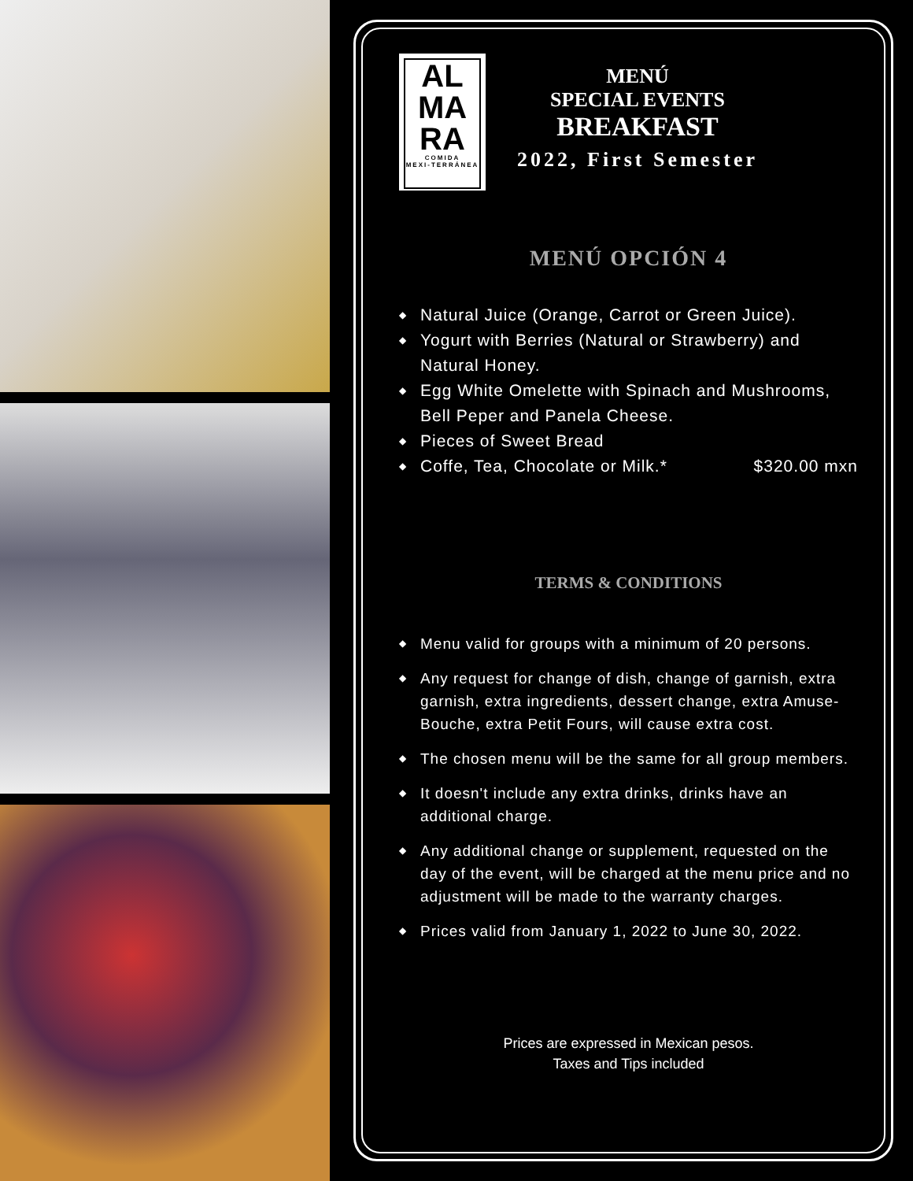AL
MA
RA
COMIDA
MEXI-TERRÁNEA
MENÚ
SPECIAL EVENTS
BREAKFAST
2022, First Semester
MENÚ OPCIÓN 4
◆ Natural Juice (Orange, Carrot or Green Juice).
◆ Yogurt with Berries (Natural or Strawberry) and Natural Honey.
◆ Egg White Omelette with Spinach and Mushrooms, Bell Peper and Panela Cheese.
◆ Pieces of Sweet Bread
◆ Coffe, Tea, Chocolate or Milk.* $320.00 mxn
TERMS & CONDITIONS
◆ Menu valid for groups with a minimum of 20 persons.
◆ Any request for change of dish, change of garnish, extra garnish, extra ingredients, dessert change, extra Amuse-Bouche, extra Petit Fours, will cause extra cost.
◆ The chosen menu will be the same for all group members.
◆ It doesn't include any extra drinks, drinks have an additional charge.
◆ Any additional change or supplement, requested on the day of the event, will be charged at the menu price and no adjustment will be made to the warranty charges.
◆ Prices valid from January 1, 2022 to June 30, 2022.
Prices are expressed in Mexican pesos.
Taxes and Tips included